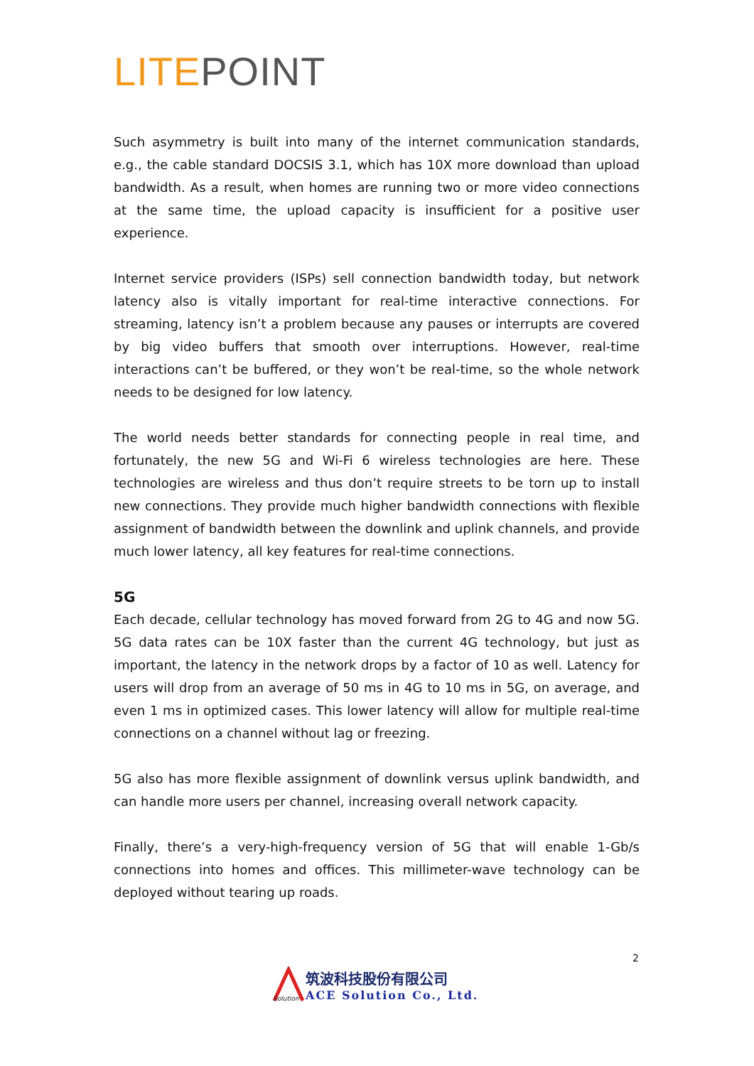LITE POINT
Such asymmetry is built into many of the internet communication standards, e.g., the cable standard DOCSIS 3.1, which has 10X more download than upload bandwidth. As a result, when homes are running two or more video connections at the same time, the upload capacity is insufficient for a positive user experience.
Internet service providers (ISPs) sell connection bandwidth today, but network latency also is vitally important for real-time interactive connections. For streaming, latency isn’t a problem because any pauses or interrupts are covered by big video buffers that smooth over interruptions. However, real-time interactions can’t be buffered, or they won’t be real-time, so the whole network needs to be designed for low latency.
The world needs better standards for connecting people in real time, and fortunately, the new 5G and Wi-Fi 6 wireless technologies are here. These technologies are wireless and thus don’t require streets to be torn up to install new connections. They provide much higher bandwidth connections with flexible assignment of bandwidth between the downlink and uplink channels, and provide much lower latency, all key features for real-time connections.
5G
Each decade, cellular technology has moved forward from 2G to 4G and now 5G. 5G data rates can be 10X faster than the current 4G technology, but just as important, the latency in the network drops by a factor of 10 as well. Latency for users will drop from an average of 50 ms in 4G to 10 ms in 5G, on average, and even 1 ms in optimized cases. This lower latency will allow for multiple real-time connections on a channel without lag or freezing.
5G also has more flexible assignment of downlink versus uplink bandwidth, and can handle more users per channel, increasing overall network capacity.
Finally, there’s a very-high-frequency version of 5G that will enable 1-Gb/s connections into homes and offices. This millimeter-wave technology can be deployed without tearing up roads.
2
Solution
筑波科技股份有限公司
ACE Solution Co., Ltd.